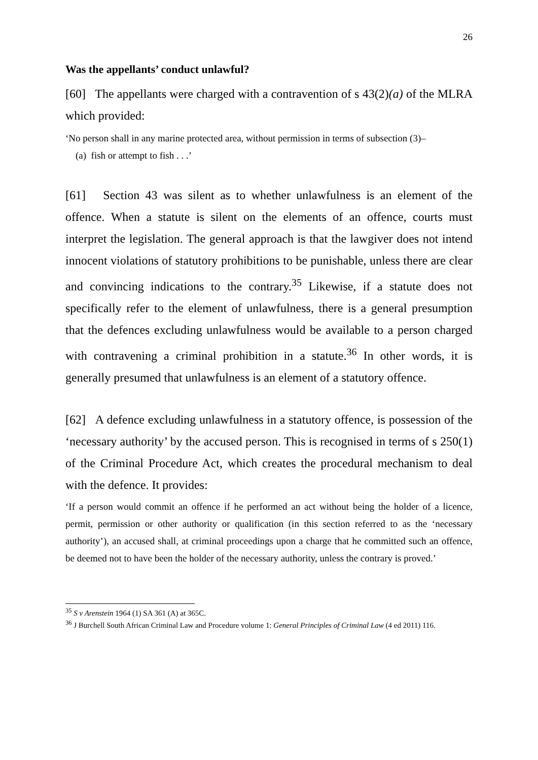26
Was the appellants’ conduct unlawful?
[60] The appellants were charged with a contravention of s 43(2)(a) of the MLRA which provided:
‘No person shall in any marine protected area, without permission in terms of subsection (3)–
(a) fish or attempt to fish . . .’
[61] Section 43 was silent as to whether unlawfulness is an element of the offence. When a statute is silent on the elements of an offence, courts must interpret the legislation. The general approach is that the lawgiver does not intend innocent violations of statutory prohibitions to be punishable, unless there are clear and convincing indications to the contrary.<sup>35</sup> Likewise, if a statute does not specifically refer to the element of unlawfulness, there is a general presumption that the defences excluding unlawfulness would be available to a person charged with contravening a criminal prohibition in a statute.<sup>36</sup> In other words, it is generally presumed that unlawfulness is an element of a statutory offence.
[62] A defence excluding unlawfulness in a statutory offence, is possession of the ‘necessary authority’ by the accused person. This is recognised in terms of s 250(1) of the Criminal Procedure Act, which creates the procedural mechanism to deal with the defence. It provides:
‘If a person would commit an offence if he performed an act without being the holder of a licence, permit, permission or other authority or qualification (in this section referred to as the ‘necessary authority’), an accused shall, at criminal proceedings upon a charge that he committed such an offence, be deemed not to have been the holder of the necessary authority, unless the contrary is proved.’
<sup>35</sup> S v Arenstein 1964 (1) SA 361 (A) at 365C.
<sup>36</sup> J Burchell South African Criminal Law and Procedure volume 1: General Principles of Criminal Law (4 ed 2011) 116.